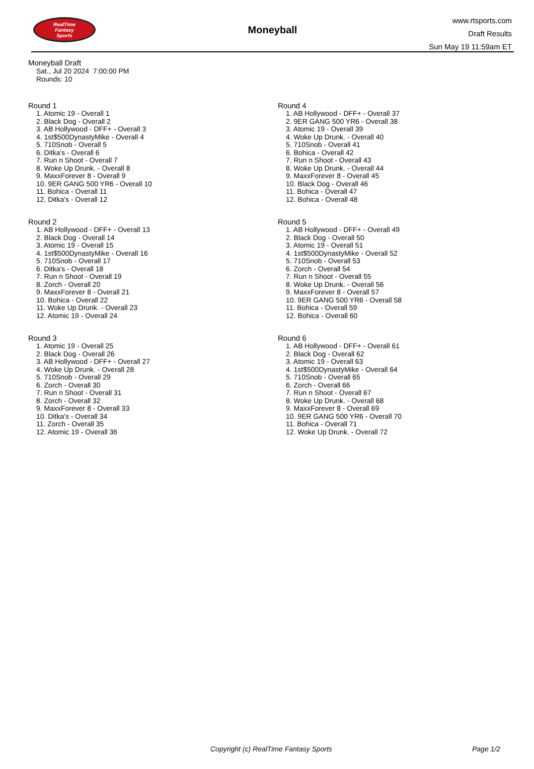RealTime
Fantasy
Sports
Moneyball
www.rtsports.com
Draft Results
Sun May 19 11:59am ET
Moneyball Draft
Sat., Jul 20 2024 7:00:00 PM
Rounds: 10
Round 1
1. Atomic 19 - Overall 1
2. Black Dog - Overall 2
3. AB Hollywood - DFF+ - Overall 3
4. 1st$500DynastyMike - Overall 4
5. 710Snob - Overall 5
6. Ditka's - Overall 6
7. Run n Shoot - Overall 7
8. Woke Up Drunk. - Overall 8
9. MaxxForever 8 - Overall 9
10. 9ER GANG 500 YR6 - Overall 10
11. Bohica - Overall 11
12. Ditka's - Overall 12
Round 2
1. AB Hollywood - DFF+ - Overall 13
2. Black Dog - Overall 14
3. Atomic 19 - Overall 15
4. 1st$500DynastyMike - Overall 16
5. 710Snob - Overall 17
6. Ditka's - Overall 18
7. Run n Shoot - Overall 19
8. Zorch - Overall 20
9. MaxxForever 8 - Overall 21
10. Bohica - Overall 22
11. Woke Up Drunk. - Overall 23
12. Atomic 19 - Overall 24
Round 3
1. Atomic 19 - Overall 25
2. Black Dog - Overall 26
3. AB Hollywood - DFF+ - Overall 27
4. Woke Up Drunk. - Overall 28
5. 710Snob - Overall 29
6. Zorch - Overall 30
7. Run n Shoot - Overall 31
8. Zorch - Overall 32
9. MaxxForever 8 - Overall 33
10. Ditka's - Overall 34
11. Zorch - Overall 35
12. Atomic 19 - Overall 36
Round 4
1. AB Hollywood - DFF+ - Overall 37
2. 9ER GANG 500 YR6 - Overall 38
3. Atomic 19 - Overall 39
4. Woke Up Drunk. - Overall 40
5. 710Snob - Overall 41
6. Bohica - Overall 42
7. Run n Shoot - Overall 43
8. Woke Up Drunk. - Overall 44
9. MaxxForever 8 - Overall 45
10. Black Dog - Overall 46
11. Bohica - Overall 47
12. Bohica - Overall 48
Round 5
1. AB Hollywood - DFF+ - Overall 49
2. Black Dog - Overall 50
3. Atomic 19 - Overall 51
4. 1st$500DynastyMike - Overall 52
5. 710Snob - Overall 53
6. Zorch - Overall 54
7. Run n Shoot - Overall 55
8. Woke Up Drunk. - Overall 56
9. MaxxForever 8 - Overall 57
10. 9ER GANG 500 YR6 - Overall 58
11. Bohica - Overall 59
12. Bohica - Overall 60
Round 6
1. AB Hollywood - DFF+ - Overall 61
2. Black Dog - Overall 62
3. Atomic 19 - Overall 63
4. 1st$500DynastyMike - Overall 64
5. 710Snob - Overall 65
6. Zorch - Overall 66
7. Run n Shoot - Overall 67
8. Woke Up Drunk. - Overall 68
9. MaxxForever 8 - Overall 69
10. 9ER GANG 500 YR6 - Overall 70
11. Bohica - Overall 71
12. Woke Up Drunk. - Overall 72
Copyright (c) RealTime Fantasy Sports Page 1/2